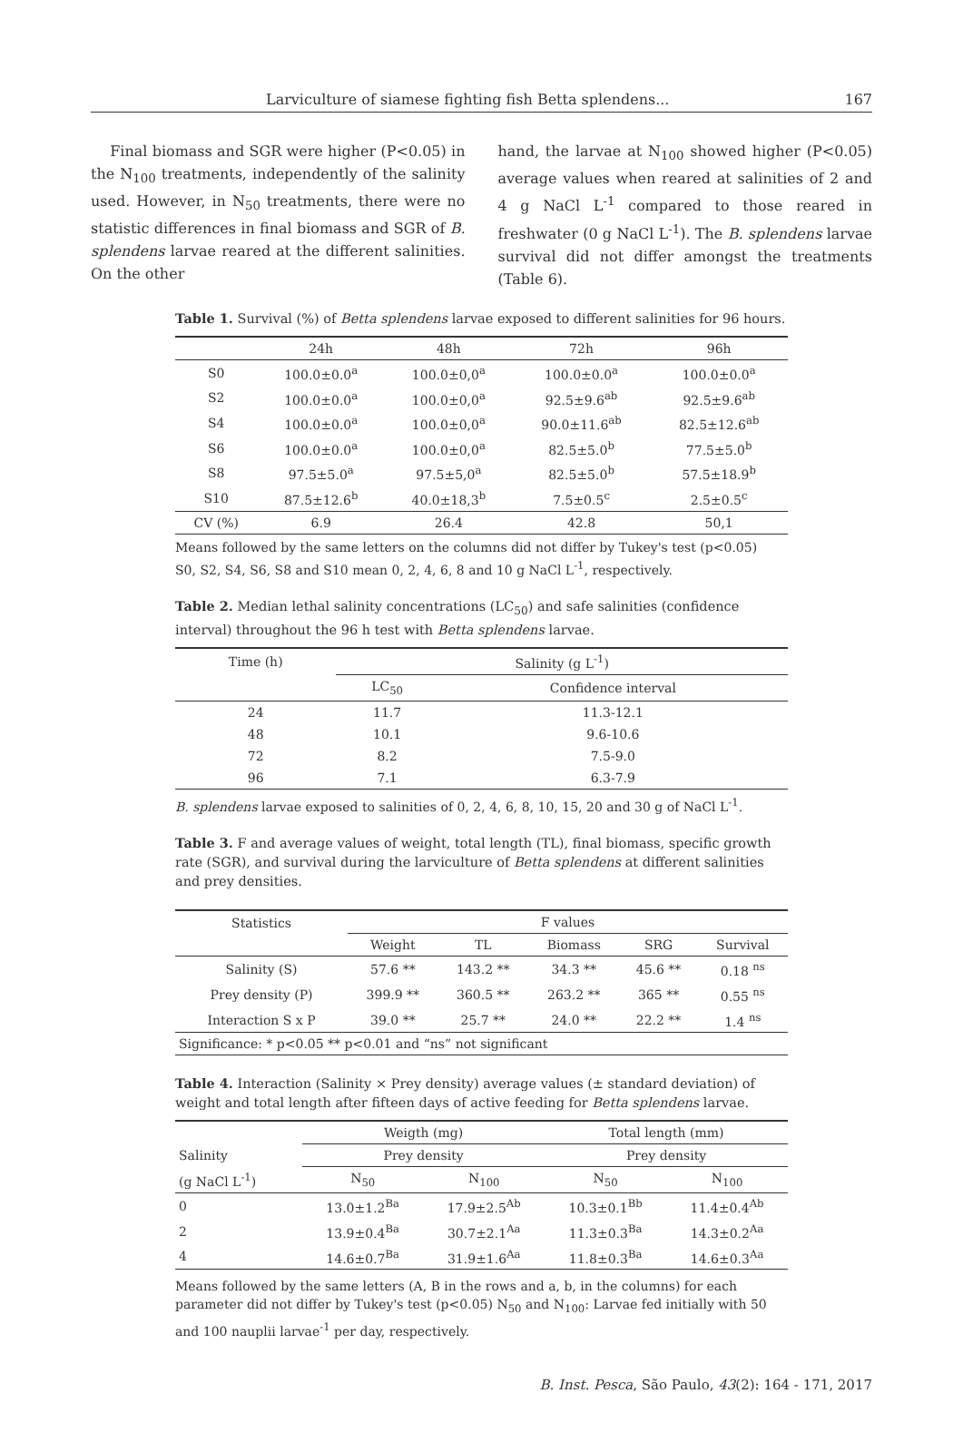Larviculture of siamese fighting fish Betta splendens... 167
Final biomass and SGR were higher (P<0.05) in the N<sub>100</sub> treatments, independently of the salinity used. However, in N<sub>50</sub> treatments, there were no statistic differences in final biomass and SGR of B. splendens larvae reared at the different salinities. On the other
hand, the larvae at N<sub>100</sub> showed higher (P<0.05) average values when reared at salinities of 2 and 4 g NaCl L<sup>-1</sup> compared to those reared in freshwater (0 g NaCl L<sup>-1</sup>). The B. splendens larvae survival did not differ amongst the treatments (Table 6).
Table 1. Survival (%) of Betta splendens larvae exposed to different salinities for 96 hours.
| | 24h | 48h | 72h | 96h |
| --- | --- | --- | --- | --- |
| S0 | 100.0±0.0<sup>a</sup> | 100.0±0,0<sup>a</sup> | 100.0±0.0<sup>a</sup> | 100.0±0.0<sup>a</sup> |
| S2 | 100.0±0.0<sup>a</sup> | 100.0±0,0<sup>a</sup> | 92.5±9.6<sup>ab</sup> | 92.5±9.6<sup>ab</sup> |
| S4 | 100.0±0.0<sup>a</sup> | 100.0±0,0<sup>a</sup> | 90.0±11.6<sup>ab</sup> | 82.5±12.6<sup>ab</sup> |
| S6 | 100.0±0.0<sup>a</sup> | 100.0±0,0<sup>a</sup> | 82.5±5.0<sup>b</sup> | 77.5±5.0<sup>b</sup> |
| S8 | 97.5±5.0<sup>a</sup> | 97.5±5,0<sup>a</sup> | 82.5±5.0<sup>b</sup> | 57.5±18.9<sup>b</sup> |
| S10 | 87.5±12.6<sup>b</sup> | 40.0±18,3<sup>b</sup> | 7.5±0.5<sup>c</sup> | 2.5±0.5<sup>c</sup> |
| CV (%) | 6.9 | 26.4 | 42.8 | 50,1 |
Means followed by the same letters on the columns did not differ by Tukey's test (p<0.05)
S0, S2, S4, S6, S8 and S10 mean 0, 2, 4, 6, 8 and 10 g NaCl L<sup>-1</sup>, respectively.
Table 2. Median lethal salinity concentrations (LC<sub>50</sub>) and safe salinities (confidence interval) throughout the 96 h test with Betta splendens larvae.
| Time (h) | Salinity (g L<sup>-1</sup>) | |
| --- | --- | --- |
| | LC<sub>50</sub> | Confidence interval |
| 24 | 11.7 | 11.3-12.1 |
| 48 | 10.1 | 9.6-10.6 |
| 72 | 8.2 | 7.5-9.0 |
| 96 | 7.1 | 6.3-7.9 |
B. splendens larvae exposed to salinities of 0, 2, 4, 6, 8, 10, 15, 20 and 30 g of NaCl L<sup>-1</sup>.
Table 3. F and average values of weight, total length (TL), final biomass, specific growth rate (SGR), and survival during the larviculture of Betta splendens at different salinities and prey densities.
| Statistics | F values | | | | |
| --- | --- | --- | --- | --- | --- |
| | Weight | TL | Biomass | SRG | Survival |
| Salinity (S) | 57.6 ** | 143.2 ** | 34.3 ** | 45.6 ** | 0.18 <sup>ns</sup> |
| Prey density (P) | 399.9 ** | 360.5 ** | 263.2 ** | 365 ** | 0.55 <sup>ns</sup> |
| Interaction S x P | 39.0 ** | 25.7 ** | 24.0 ** | 22.2 ** | 1.4 <sup>ns</sup> |
| Significance: * p<0.05 ** p<0.01 and “ns” not significant | | | | | |
Table 4. Interaction (Salinity × Prey density) average values (± standard deviation) of weight and total length after fifteen days of active feeding for Betta splendens larvae.
| | Weigth (mg) | | Total length (mm) | |
| --- | --- | --- | --- | --- |
| Salinity | Prey density | | Prey density | |
| (g NaCl L<sup>-1</sup>) | N<sub>50</sub> | N<sub>100</sub> | N<sub>50</sub> | N<sub>100</sub> |
| 0 | 13.0±1.2<sup>Ba</sup> | 17.9±2.5<sup>Ab</sup> | 10.3±0.1<sup>Bb</sup> | 11.4±0.4<sup>Ab</sup> |
| 2 | 13.9±0.4<sup>Ba</sup> | 30.7±2.1<sup>Aa</sup> | 11.3±0.3<sup>Ba</sup> | 14.3±0.2<sup>Aa</sup> |
| 4 | 14.6±0.7<sup>Ba</sup> | 31.9±1.6<sup>Aa</sup> | 11.8±0.3<sup>Ba</sup> | 14.6±0.3<sup>Aa</sup> |
Means followed by the same letters (A, B in the rows and a, b, in the columns) for each parameter did not differ by Tukey's test (p<0.05) N<sub>50</sub> and N<sub>100</sub>: Larvae fed initially with 50 and 100 nauplii larvae<sup>-1</sup> per day, respectively.
B. Inst. Pesca, São Paulo, 43(2): 164 - 171, 2017